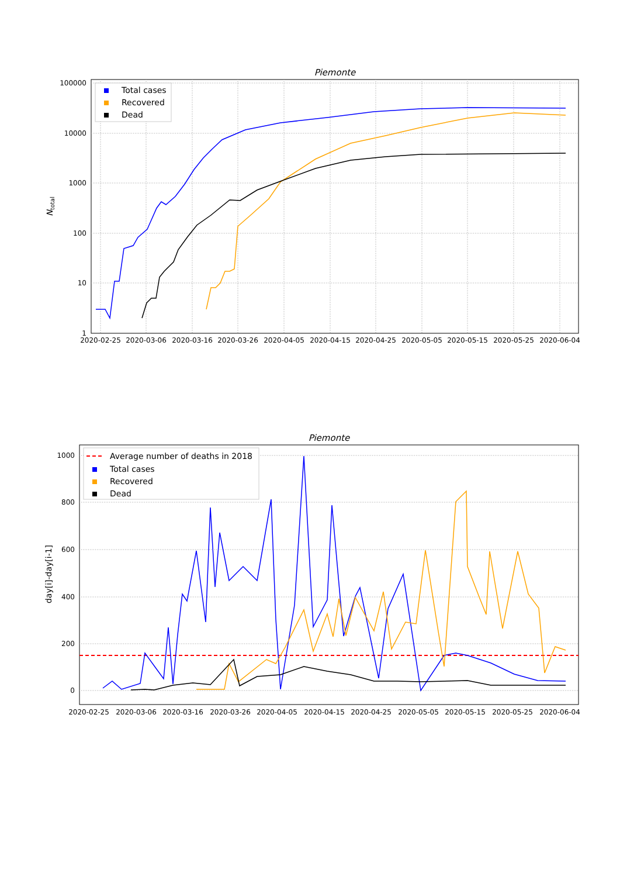Piemonte
100000
10000
1000
100
10
1
Ntotal
2020-02-25
2020-03-06
2020-03-16
2020-03-26
2020-04-05
2020-04-15
2020-04-25
2020-05-05
2020-05-15
2020-05-25
2020-06-04
Total cases
Recovered
Dead
Piemonte
1000
800
600
400
200
0
day[i]-day[i-1]
2020-02-25
2020-03-06
2020-03-16
2020-03-26
2020-04-05
2020-04-15
2020-04-25
2020-05-05
2020-05-15
2020-05-25
2020-06-04
Average number of deaths in 2018
Total cases
Recovered
Dead